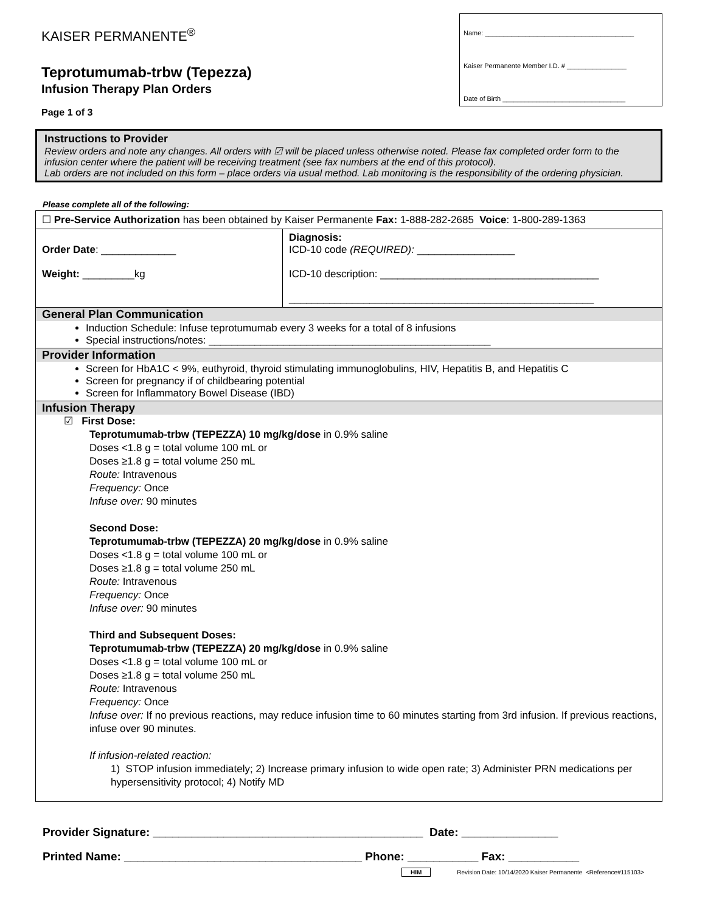KAISER PERMANENTE<sup>®</sup>
Teprotumumab-trbw (Tepezza)
Infusion Therapy Plan Orders
Page 1 of 3
Name: ________________________________________
Kaiser Permanente Member I.D. # ________________
Date of Birth _________________________________
Instructions to Provider
Review orders and note any changes. All orders with ☑ will be placed unless otherwise noted. Please fax completed order form to the infusion center where the patient will be receiving treatment (see fax numbers at the end of this protocol).
Lab orders are not included on this form – place orders via usual method. Lab monitoring is the responsibility of the ordering physician.
Please complete all of the following:
| ☐ Pre-Service Authorization has been obtained by Kaiser Permanente Fax: 1-888-282-2685 Voice : 1-800-289-1363 | |
| Order Date : _____________ Weight: _________kg | Diagnosis: ICD-10 code (REQUIRED): _________________ ICD-10 description: ______________________________________ _____________________________________________________ |
| General Plan Communication Induction Schedule: Infuse teprotumumab every 3 weeks for a total of 8 infusions Special instructions/notes: _________________________________________________ | |
| Provider Information Screen for HbA1C < 9%, euthyroid, thyroid stimulating immunoglobulins, HIV, Hepatitis B, and Hepatitis C Screen for pregnancy if of childbearing potential Screen for Inflammatory Bowel Disease (IBD) | |
| Infusion Therapy ☑ First Dose: Teprotumumab-trbw (TEPEZZA) 10 mg/kg/dose in 0.9% saline Doses <1.8 g = total volume 100 mL or Doses ≥1.8 g = total volume 250 mL Route: Intravenous Frequency: Once Infuse over: 90 minutes Second Dose: Teprotumumab-trbw (TEPEZZA) 20 mg/kg/dose in 0.9% saline Doses <1.8 g = total volume 100 mL or Doses ≥1.8 g = total volume 250 mL Route: Intravenous Frequency: Once Infuse over: 90 minutes Third and Subsequent Doses: Teprotumumab-trbw (TEPEZZA) 20 mg/kg/dose in 0.9% saline Doses <1.8 g = total volume 100 mL or Doses ≥1.8 g = total volume 250 mL Route: Intravenous Frequency: Once Infuse over: If no previous reactions, may reduce infusion time to 60 minutes starting from 3rd infusion. If previous reactions, infuse over 90 minutes. If infusion-related reaction: 1) STOP infusion immediately; 2) Increase primary infusion to wide open rate; 3) Administer PRN medications per hypersensitivity protocol; 4) Notify MD | |
Provider Signature: __________________________________________ Date: _______________
Printed Name: _____________________________________ Phone: ___________ Fax: ___________
HIM Revision Date: 10/14/2020 Kaiser Permanente <Reference#115103>